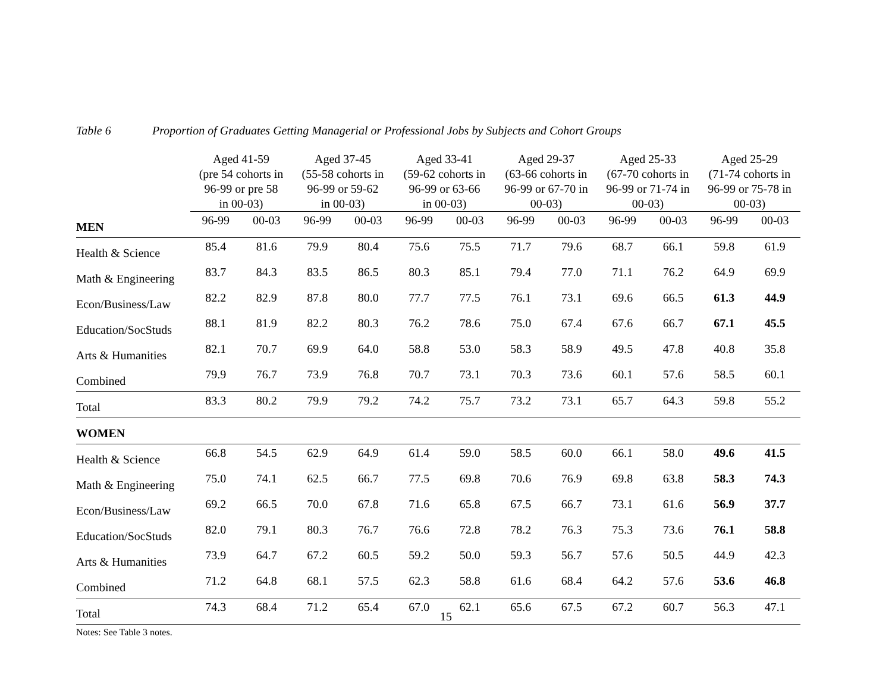Table 6 Proportion of Graduates Getting Managerial or Professional Jobs by Subjects and Cohort Groups
| | Aged 41-59 (pre 54 cohorts in 96-99 or pre 58 in 00-03) | | Aged 37-45 (55-58 cohorts in 96-99 or 59-62 in 00-03) | | Aged 33-41 (59-62 cohorts in 96-99 or 63-66 in 00-03) | | Aged 29-37 (63-66 cohorts in 96-99 or 67-70 in 00-03) | | Aged 25-33 (67-70 cohorts in 96-99 or 71-74 in 00-03) | | Aged 25-29 (71-74 cohorts in 96-99 or 75-78 in 00-03) | |
| --- | --- | --- | --- | --- | --- | --- | --- | --- | --- | --- | --- | --- |
| MEN | 96-99 | 00-03 | 96-99 | 00-03 | 96-99 | 00-03 | 96-99 | 00-03 | 96-99 | 00-03 | 96-99 | 00-03 |
| Health & Science | 85.4 | 81.6 | 79.9 | 80.4 | 75.6 | 75.5 | 71.7 | 79.6 | 68.7 | 66.1 | 59.8 | 61.9 |
| Math & Engineering | 83.7 | 84.3 | 83.5 | 86.5 | 80.3 | 85.1 | 79.4 | 77.0 | 71.1 | 76.2 | 64.9 | 69.9 |
| Econ/Business/Law | 82.2 | 82.9 | 87.8 | 80.0 | 77.7 | 77.5 | 76.1 | 73.1 | 69.6 | 66.5 | 61.3 | 44.9 |
| Education/SocStuds | 88.1 | 81.9 | 82.2 | 80.3 | 76.2 | 78.6 | 75.0 | 67.4 | 67.6 | 66.7 | 67.1 | 45.5 |
| Arts & Humanities | 82.1 | 70.7 | 69.9 | 64.0 | 58.8 | 53.0 | 58.3 | 58.9 | 49.5 | 47.8 | 40.8 | 35.8 |
| Combined | 79.9 | 76.7 | 73.9 | 76.8 | 70.7 | 73.1 | 70.3 | 73.6 | 60.1 | 57.6 | 58.5 | 60.1 |
| Total | 83.3 | 80.2 | 79.9 | 79.2 | 74.2 | 75.7 | 73.2 | 73.1 | 65.7 | 64.3 | 59.8 | 55.2 |
| WOMEN | | | | | | | | | | | | |
| Health & Science | 66.8 | 54.5 | 62.9 | 64.9 | 61.4 | 59.0 | 58.5 | 60.0 | 66.1 | 58.0 | 49.6 | 41.5 |
| Math & Engineering | 75.0 | 74.1 | 62.5 | 66.7 | 77.5 | 69.8 | 70.6 | 76.9 | 69.8 | 63.8 | 58.3 | 74.3 |
| Econ/Business/Law | 69.2 | 66.5 | 70.0 | 67.8 | 71.6 | 65.8 | 67.5 | 66.7 | 73.1 | 61.6 | 56.9 | 37.7 |
| Education/SocStuds | 82.0 | 79.1 | 80.3 | 76.7 | 76.6 | 72.8 | 78.2 | 76.3 | 75.3 | 73.6 | 76.1 | 58.8 |
| Arts & Humanities | 73.9 | 64.7 | 67.2 | 60.5 | 59.2 | 50.0 | 59.3 | 56.7 | 57.6 | 50.5 | 44.9 | 42.3 |
| Combined | 71.2 | 64.8 | 68.1 | 57.5 | 62.3 | 58.8 | 61.6 | 68.4 | 64.2 | 57.6 | 53.6 | 46.8 |
| Total | 74.3 | 68.4 | 71.2 | 65.4 | 67.0 | 62.1 | 65.6 | 67.5 | 67.2 | 60.7 | 56.3 | 47.1 |
Notes: See Table 3 notes.
15